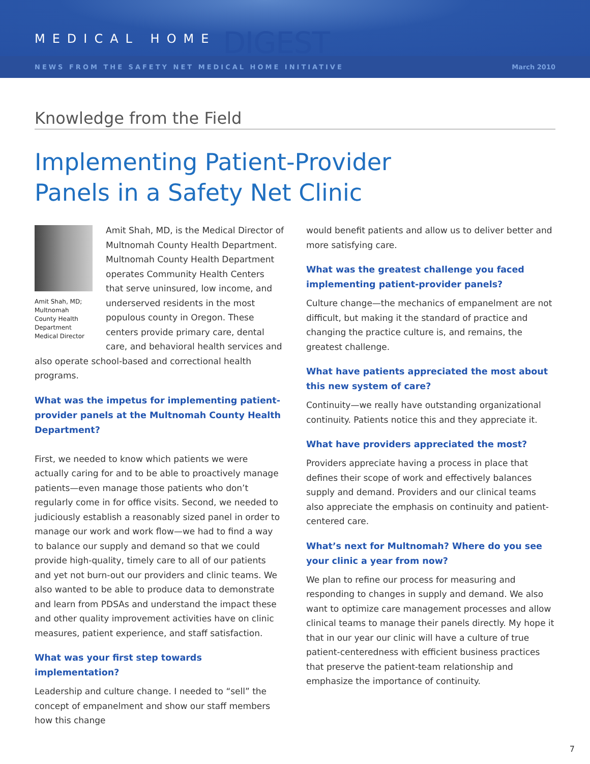MEDICAL HOME DIGEST
NEWS FROM THE SAFETY NET MEDICAL HOME INITIATIVE March 2010
Knowledge from the Field
Implementing Patient-Provider
Panels in a Safety Net Clinic
Amit Shah, MD; Multnomah County Health Department Medical Director
Amit Shah, MD, is the Medical Director of Multnomah County Health Department. Multnomah County Health Department operates Community Health Centers that serve uninsured, low income, and underserved residents in the most populous county in Oregon. These centers provide primary care, dental care, and behavioral health services and also operate school-based and correctional health programs.
What was the impetus for implementing patient-provider panels at the Multnomah County Health Department?
First, we needed to know which patients we were actually caring for and to be able to proactively manage patients—even manage those patients who don’t regularly come in for office visits. Second, we needed to judiciously establish a reasonably sized panel in order to manage our work and work flow—we had to find a way to balance our supply and demand so that we could provide high-quality, timely care to all of our patients and yet not burn-out our providers and clinic teams. We also wanted to be able to produce data to demonstrate and learn from PDSAs and understand the impact these and other quality improvement activities have on clinic measures, patient experience, and staff satisfaction.
What was your first step towards implementation?
Leadership and culture change. I needed to “sell” the concept of empanelment and show our staff members how this change
would benefit patients and allow us to deliver better and more satisfying care.
What was the greatest challenge you faced implementing patient-provider panels?
Culture change—the mechanics of empanelment are not difficult, but making it the standard of practice and changing the practice culture is, and remains, the greatest challenge.
What have patients appreciated the most about this new system of care?
Continuity—we really have outstanding organizational continuity. Patients notice this and they appreciate it.
What have providers appreciated the most?
Providers appreciate having a process in place that defines their scope of work and effectively balances supply and demand. Providers and our clinical teams also appreciate the emphasis on continuity and patient-centered care.
What’s next for Multnomah? Where do you see your clinic a year from now?
We plan to refine our process for measuring and responding to changes in supply and demand. We also want to optimize care management processes and allow clinical teams to manage their panels directly. My hope it that in our year our clinic will have a culture of true patient-centeredness with efficient business practices that preserve the patient-team relationship and emphasize the importance of continuity.
7